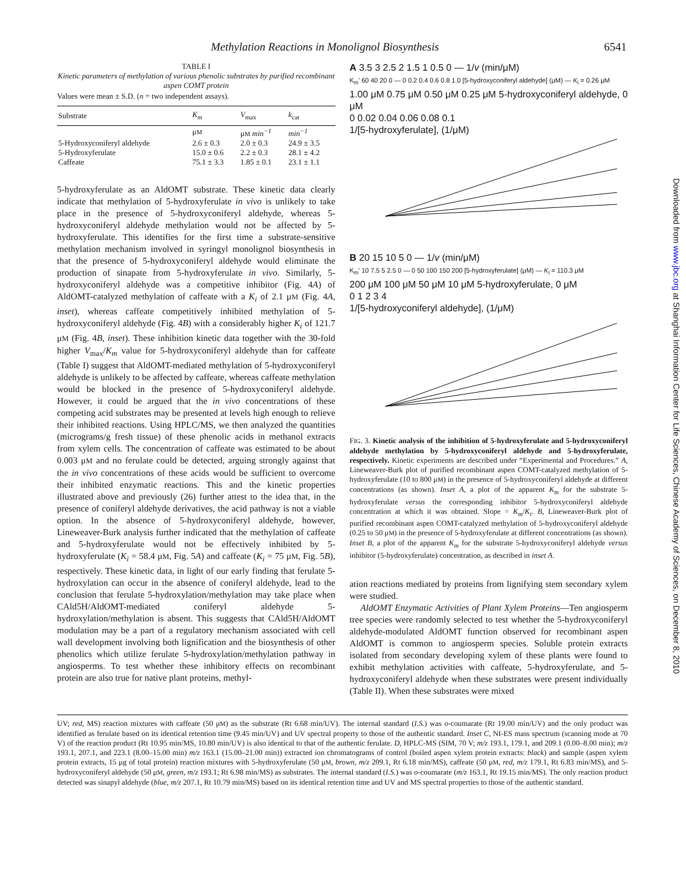Methylation Reactions in Monolignol Biosynthesis 6541
TABLE I
Kinetic parameters of methylation of various phenolic substrates by purified recombinant aspen COMT protein
Values were mean ± S.D. (n = two independent assays).
| Substrate | K<sub>m</sub> | V<sub>max</sub> | k<sub>cat</sub> |
| --- | --- | --- | --- |
| | μ M | μ M min<sup>−1</sup> | min<sup>−1</sup> |
| 5-Hydroxyconiferyl aldehyde | 2.6 ± 0.3 | 2.0 ± 0.3 | 24.9 ± 3.5 |
| 5-Hydroxyferulate | 15.0 ± 0.6 | 2.2 ± 0.3 | 28.1 ± 4.2 |
| Caffeate | 75.1 ± 3.3 | 1.85 ± 0.1 | 23.1 ± 1.1 |
5-hydroxyferulate as an AldOMT substrate. These kinetic data clearly indicate that methylation of 5-hydroxyferulate in vivo is unlikely to take place in the presence of 5-hydroxyconiferyl aldehyde, whereas 5-hydroxyconiferyl aldehyde methylation would not be affected by 5-hydroxyferulate. This identifies for the first time a substrate-sensitive methylation mechanism involved in syringyl monolignol biosynthesis in that the presence of 5-hydroxyconiferyl aldehyde would eliminate the production of sinapate from 5-hydroxyferulate in vivo. Similarly, 5-hydroxyconiferyl aldehyde was a competitive inhibitor (Fig. 4A) of AldOMT-catalyzed methylation of caffeate with a K<sub>i</sub> of 2.1 μM (Fig. 4A, inset), whereas caffeate competitively inhibited methylation of 5-hydroxyconiferyl aldehyde (Fig. 4B) with a considerably higher K<sub>i</sub> of 121.7 μM (Fig. 4B, inset). These inhibition kinetic data together with the 30-fold higher V<sub>max</sub>/K<sub>m</sub> value for 5-hydroxyconiferyl aldehyde than for caffeate (Table I) suggest that AldOMT-mediated methylation of 5-hydroxyconiferyl aldehyde is unlikely to be affected by caffeate, whereas caffeate methylation would be blocked in the presence of 5-hydroxyconiferyl aldehyde. However, it could be argued that the in vivo concentrations of these competing acid substrates may be presented at levels high enough to relieve their inhibited reactions. Using HPLC/MS, we then analyzed the quantities (micrograms/g fresh tissue) of these phenolic acids in methanol extracts from xylem cells. The concentration of caffeate was estimated to be about 0.003 μM and no ferulate could be detected, arguing strongly against that the in vivo concentrations of these acids would be sufficient to overcome their inhibited enzymatic reactions. This and the kinetic properties illustrated above and previously (26) further attest to the idea that, in the presence of coniferyl aldehyde derivatives, the acid pathway is not a viable option. In the absence of 5-hydroxyconiferyl aldehyde, however, Lineweaver-Burk analysis further indicated that the methylation of caffeate and 5-hydroxyferulate would not be effectively inhibited by 5-hydroxyferulate (K<sub>i</sub> = 58.4 μM, Fig. 5A) and caffeate (K<sub>i</sub> = 75 μM, Fig. 5B), respectively. These kinetic data, in light of our early finding that ferulate 5-hydroxylation can occur in the absence of coniferyl aldehyde, lead to the conclusion that ferulate 5-hydroxylation/methylation may take place when CAld5H/AldOMT-mediated coniferyl aldehyde 5-hydroxylation/methylation is absent. This suggests that CAld5H/AldOMT modulation may be a part of a regulatory mechanism associated with cell wall development involving both lignification and the biosynthesis of other phenolics which utilize ferulate 5-hydroxylation/methylation pathway in angiosperms. To test whether these inhibitory effects on recombinant protein are also true for native plant proteins, methyl-
A 3.5 3 2.5 2 1.5 1 0.5 0 — 1/v (min/μM)
K<sub>m</sub>' 60 40 20 0 — 0 0.2 0.4 0.6 0.8 1.0 [5-hydroxyconiferyl aldehyde] (μM) — K<sub>i</sub> = 0.26 μM
1.00 μM 0.75 μM 0.50 μM 0.25 μM 5-hydroxyconiferyl aldehyde, 0 μM
0 0.02 0.04 0.06 0.08 0.1
1/[5-hydroxyferulate], (1/μM)
B 20 15 10 5 0 — 1/v (min/μM)
K<sub>m</sub>' 10 7.5 5 2.5 0 — 0 50 100 150 200 [5-hydroxyferulate] (μM) — K<sub>i</sub> = 110.3 μM
200 μM 100 μM 50 μM 10 μM 5-hydroxyferulate, 0 μM
0 1 2 3 4
1/[5-hydroxyconiferyl aldehyde], (1/μM)
FIG. 3. Kinetic analysis of the inhibition of 5-hydroxyferulate and 5-hydroxyconiferyl aldehyde methylation by 5-hydroxyconiferyl aldehyde and 5-hydroxyferulate, respectively. Kinetic experiments are described under “Experimental and Procedures.” A, Lineweaver-Burk plot of purified recombinant aspen COMT-catalyzed methylation of 5-hydroxyferulate (10 to 800 μM) in the presence of 5-hydroxyconiferyl aldehyde at different concentrations (as shown). Inset A, a plot of the apparent K<sub>m</sub> for the substrate 5-hydroxyferulate versus the corresponding inhibitor 5-hydroxyconiferyl aldehyde concentration at which it was obtained. Slope = K<sub>m</sub>/K<sub>i</sub>. B, Lineweaver-Burk plot of purified recombinant aspen COMT-catalyzed methylation of 5-hydroxyconiferyl aldehyde (0.25 to 50 μM) in the presence of 5-hydroxyferulate at different concentrations (as shown). Inset B, a plot of the apparent K<sub>m</sub> for the substrate 5-hydroxyconiferyl aldehyde versus inhibitor (5-hydroxyferulate) concentration, as described in inset A.
ation reactions mediated by proteins from lignifying stem secondary xylem were studied.
AldOMT Enzymatic Activities of Plant Xylem Proteins—Ten angiosperm tree species were randomly selected to test whether the 5-hydroxyconiferyl aldehyde-modulated AldOMT function observed for recombinant aspen AldOMT is common to angiosperm species. Soluble protein extracts isolated from secondary developing xylem of these plants were found to exhibit methylation activities with caffeate, 5-hydroxyferulate, and 5-hydroxyconiferyl aldehyde when these substrates were present individually (Table II). When these substrates were mixed
UV; red, MS) reaction mixtures with caffeate (50 μM) as the substrate (Rt 6.68 min/UV). The internal standard (I.S.) was o-coumarate (Rt 19.00 min/UV) and the only product was identified as ferulate based on its identical retention time (9.45 min/UV) and UV spectral property to those of the authentic standard. Inset C, NI-ES mass spectrum (scanning mode at 70 V) of the reaction product (Rt 10.95 min/MS, 10.80 min/UV) is also identical to that of the authentic ferulate. D, HPLC-MS (SIM, 70 V; m/z 193.1, 179.1, and 209.1 (0.00–8.00 min); m/z 193.1, 207.1, and 223.1 (8.00–15.00 min) m/z 163.1 (15.00–21.00 min)) extracted ion chromatograms of control (boiled aspen xylem protein extracts: black) and sample (aspen xylem protein extracts, 15 μg of total protein) reaction mixtures with 5-hydroxyferulate (50 μM, brown, m/z 209.1, Rt 6.18 min/MS), caffeate (50 μM, red, m/z 179.1, Rt 6.83 min/MS), and 5-hydroxyconiferyl aldehyde (50 μM, green, m/z 193.1; Rt 6.98 min/MS) as substrates. The internal standard (I.S.) was o-coumarate (m/z 163.1, Rt 19.15 min/MS). The only reaction product detected was sinapyl aldehyde (blue, m/z 207.1, Rt 10.79 min/MS) based on its identical retention time and UV and MS spectral properties to those of the authentic standard.
Downloaded from www.jbc.org at Shanghai Information Center for Life Sciences, Chinese Academy of Sciences, on December 8, 2010